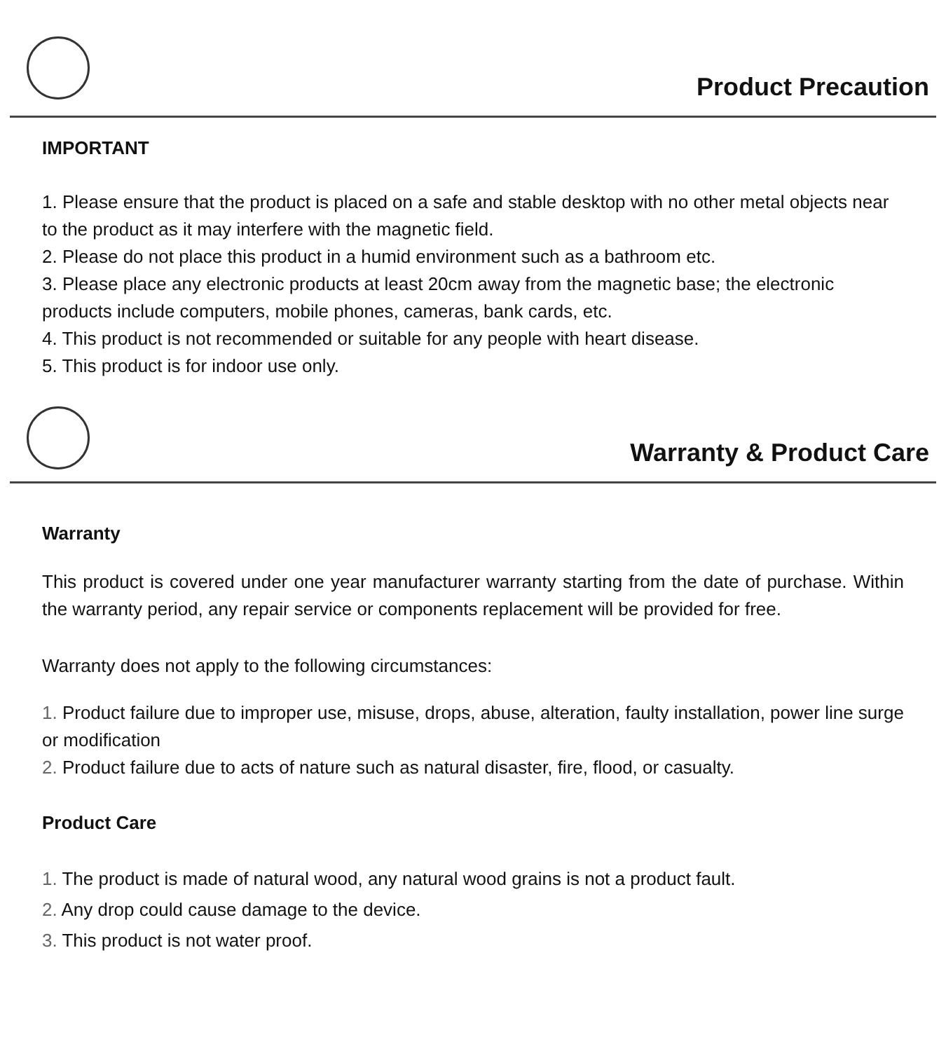Product Precaution
IMPORTANT
1. Please ensure that the product is placed on a safe and stable desktop with no other metal objects near to the product as it may interfere with the magnetic field.
2. Please do not place this product in a humid environment such as a bathroom etc.
3. Please place any electronic products at least 20cm away from the magnetic base; the electronic products include computers, mobile phones, cameras, bank cards, etc.
4. This product is not recommended or suitable for any people with heart disease.
5. This product is for indoor use only.
Warranty & Product Care
Warranty
This product is covered under one year manufacturer warranty starting from the date of purchase. Within the warranty period, any repair service or components replacement will be provided for free.
Warranty does not apply to the following circumstances:
1. Product failure due to improper use, misuse, drops, abuse, alteration, faulty installation, power line surge or modification
2. Product failure due to acts of nature such as natural disaster, fire, flood, or casualty.
Product Care
1. The product is made of natural wood, any natural wood grains is not a product fault.
2. Any drop could cause damage to the device.
3. This product is not water proof.